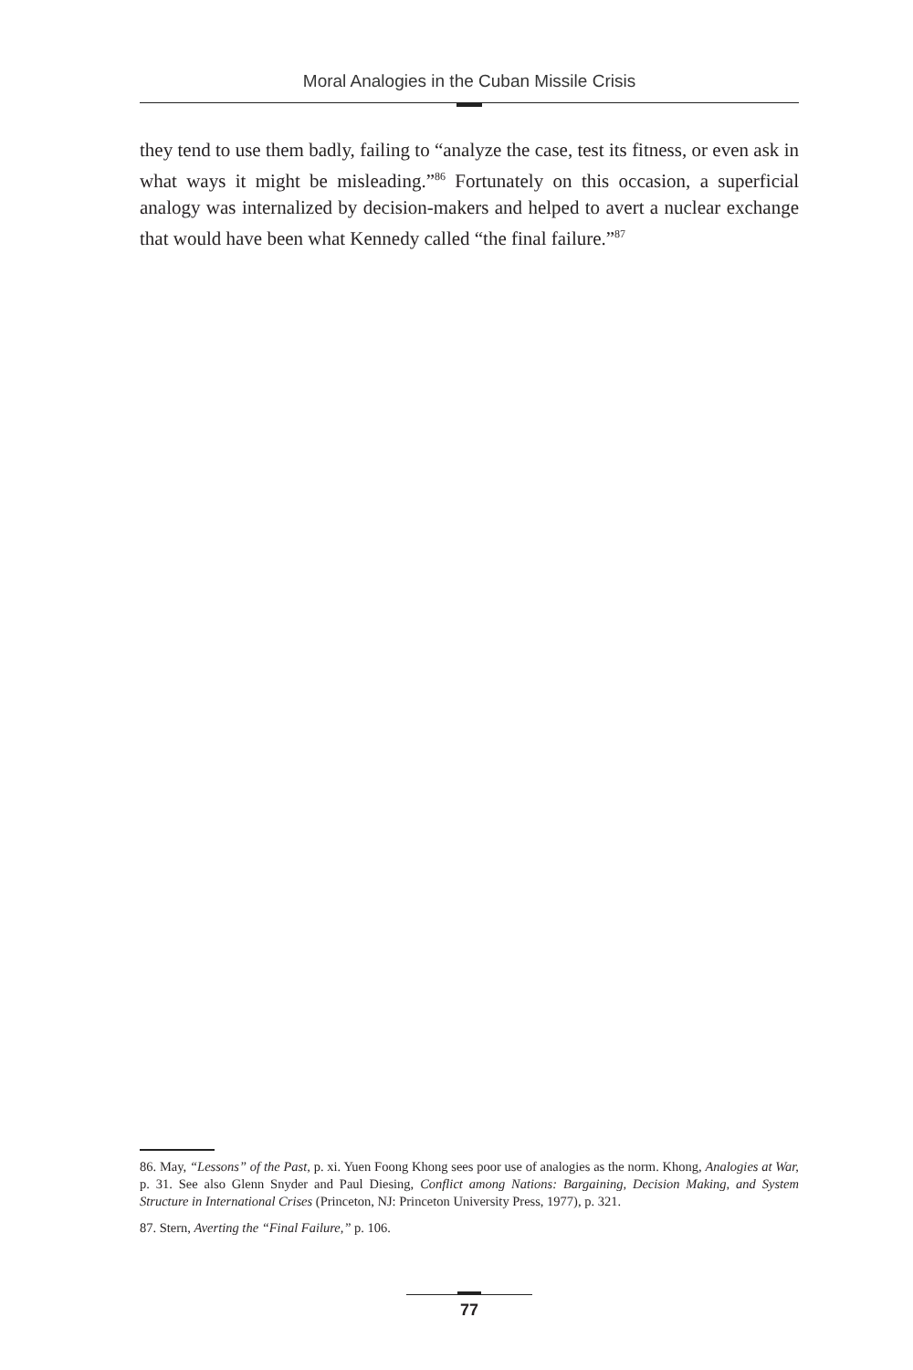Moral Analogies in the Cuban Missile Crisis
they tend to use them badly, failing to “analyze the case, test its fitness, or even ask in what ways it might be misleading.”<sup>86</sup> Fortunately on this occasion, a superficial analogy was internalized by decision-makers and helped to avert a nuclear exchange that would have been what Kennedy called “the final failure.”<sup>87</sup>
86. May, “Lessons” of the Past, p. xi. Yuen Foong Khong sees poor use of analogies as the norm. Khong, Analogies at War, p. 31. See also Glenn Snyder and Paul Diesing, Conflict among Nations: Bargaining, Decision Making, and System Structure in International Crises (Princeton, NJ: Princeton University Press, 1977), p. 321.
87. Stern, Averting the “Final Failure,” p. 106.
77